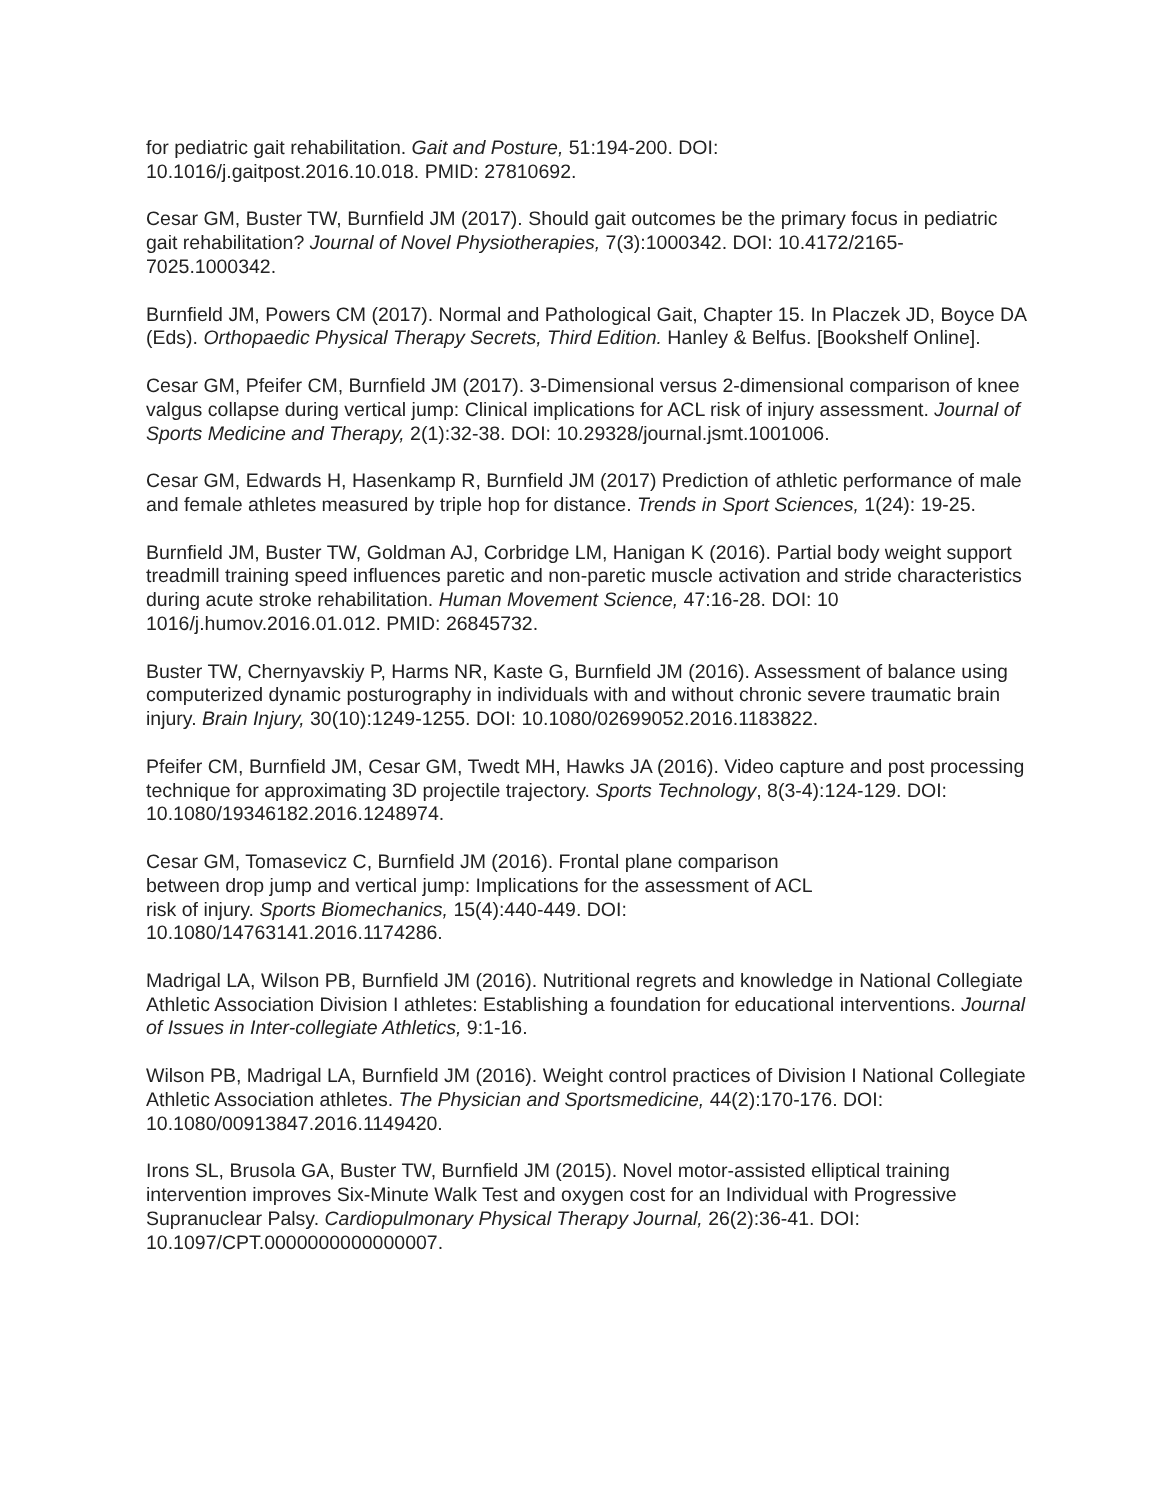for pediatric gait rehabilitation. Gait and Posture, 51:194-200. DOI:
10.1016/j.gaitpost.2016.10.018. PMID: 27810692.
Cesar GM, Buster TW, Burnfield JM (2017). Should gait outcomes be the primary focus in pediatric gait rehabilitation? Journal of Novel Physiotherapies, 7(3):1000342. DOI: 10.4172/2165-7025.1000342.
Burnfield JM, Powers CM (2017). Normal and Pathological Gait, Chapter 15. In Placzek JD, Boyce DA (Eds). Orthopaedic Physical Therapy Secrets, Third Edition. Hanley & Belfus. [Bookshelf Online].
Cesar GM, Pfeifer CM, Burnfield JM (2017). 3-Dimensional versus 2-dimensional comparison of knee valgus collapse during vertical jump: Clinical implications for ACL risk of injury assessment. Journal of Sports Medicine and Therapy, 2(1):32-38. DOI: 10.29328/journal.jsmt.1001006.
Cesar GM, Edwards H, Hasenkamp R, Burnfield JM (2017) Prediction of athletic performance of male and female athletes measured by triple hop for distance. Trends in Sport Sciences, 1(24): 19-25.
Burnfield JM, Buster TW, Goldman AJ, Corbridge LM, Hanigan K (2016). Partial body weight support treadmill training speed influences paretic and non-paretic muscle activation and stride characteristics during acute stroke rehabilitation. Human Movement Science, 47:16-28. DOI: 10 1016/j.humov.2016.01.012. PMID: 26845732.
Buster TW, Chernyavskiy P, Harms NR, Kaste G, Burnfield JM (2016). Assessment of balance using computerized dynamic posturography in individuals with and without chronic severe traumatic brain injury. Brain Injury, 30(10):1249-1255. DOI: 10.1080/02699052.2016.1183822.
Pfeifer CM, Burnfield JM, Cesar GM, Twedt MH, Hawks JA (2016). Video capture and post processing technique for approximating 3D projectile trajectory. Sports Technology, 8(3-4):124-129. DOI: 10.1080/19346182.2016.1248974.
Cesar GM, Tomasevicz C, Burnfield JM (2016). Frontal plane comparison
between drop jump and vertical jump: Implications for the assessment of ACL
risk of injury. Sports Biomechanics, 15(4):440-449. DOI:
10.1080/14763141.2016.1174286.
Madrigal LA, Wilson PB, Burnfield JM (2016). Nutritional regrets and knowledge in National Collegiate Athletic Association Division I athletes: Establishing a foundation for educational interventions. Journal of Issues in Inter-collegiate Athletics, 9:1-16.
Wilson PB, Madrigal LA, Burnfield JM (2016). Weight control practices of Division I National Collegiate Athletic Association athletes. The Physician and Sportsmedicine, 44(2):170-176. DOI: 10.1080/00913847.2016.1149420.
Irons SL, Brusola GA, Buster TW, Burnfield JM (2015). Novel motor-assisted elliptical training intervention improves Six-Minute Walk Test and oxygen cost for an Individual with Progressive Supranuclear Palsy. Cardiopulmonary Physical Therapy Journal, 26(2):36-41. DOI: 10.1097/CPT.0000000000000007.